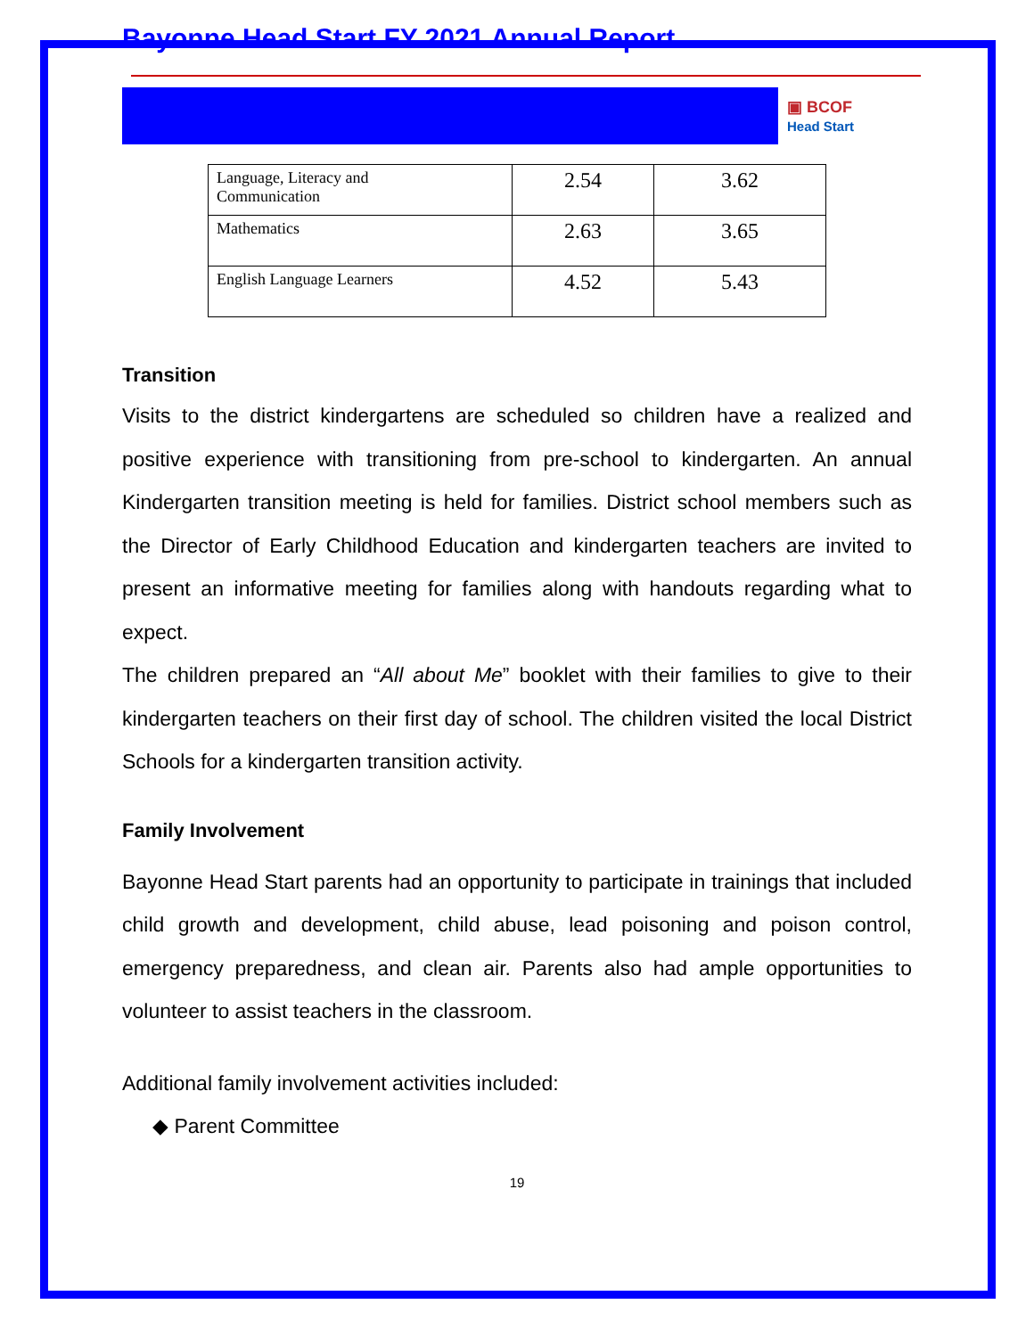Bayonne Head Start FY 2021 Annual Report
▣ BCOF
Head Start
| Language, Literacy and Communication | 2.54 | 3.62 |
| Mathematics | 2.63 | 3.65 |
| English Language Learners | 4.52 | 5.43 |
Transition
Visits to the district kindergartens are scheduled so children have a realized and positive experience with transitioning from pre-school to kindergarten. An annual Kindergarten transition meeting is held for families. District school members such as the Director of Early Childhood Education and kindergarten teachers are invited to present an informative meeting for families along with handouts regarding what to expect.
The children prepared an “All about Me” booklet with their families to give to their kindergarten teachers on their first day of school. The children visited the local District Schools for a kindergarten transition activity.
Family Involvement
Bayonne Head Start parents had an opportunity to participate in trainings that included child growth and development, child abuse, lead poisoning and poison control, emergency preparedness, and clean air. Parents also had ample opportunities to volunteer to assist teachers in the classroom.
Additional family involvement activities included:
◆ Parent Committee
19